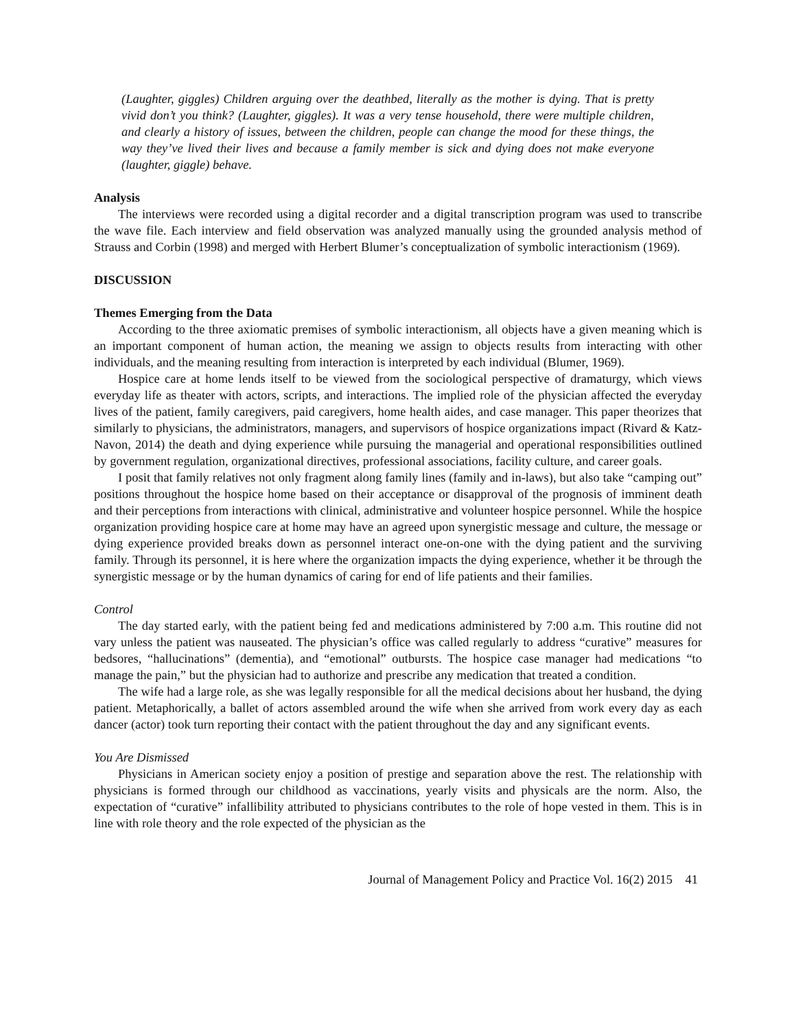(Laughter, giggles) Children arguing over the deathbed, literally as the mother is dying. That is pretty vivid don’t you think? (Laughter, giggles). It was a very tense household, there were multiple children, and clearly a history of issues, between the children, people can change the mood for these things, the way they’ve lived their lives and because a family member is sick and dying does not make everyone (laughter, giggle) behave.
Analysis
The interviews were recorded using a digital recorder and a digital transcription program was used to transcribe the wave file. Each interview and field observation was analyzed manually using the grounded analysis method of Strauss and Corbin (1998) and merged with Herbert Blumer’s conceptualization of symbolic interactionism (1969).
DISCUSSION
Themes Emerging from the Data
According to the three axiomatic premises of symbolic interactionism, all objects have a given meaning which is an important component of human action, the meaning we assign to objects results from interacting with other individuals, and the meaning resulting from interaction is interpreted by each individual (Blumer, 1969).
Hospice care at home lends itself to be viewed from the sociological perspective of dramaturgy, which views everyday life as theater with actors, scripts, and interactions. The implied role of the physician affected the everyday lives of the patient, family caregivers, paid caregivers, home health aides, and case manager. This paper theorizes that similarly to physicians, the administrators, managers, and supervisors of hospice organizations impact (Rivard & Katz-Navon, 2014) the death and dying experience while pursuing the managerial and operational responsibilities outlined by government regulation, organizational directives, professional associations, facility culture, and career goals.
I posit that family relatives not only fragment along family lines (family and in-laws), but also take “camping out” positions throughout the hospice home based on their acceptance or disapproval of the prognosis of imminent death and their perceptions from interactions with clinical, administrative and volunteer hospice personnel. While the hospice organization providing hospice care at home may have an agreed upon synergistic message and culture, the message or dying experience provided breaks down as personnel interact one-on-one with the dying patient and the surviving family. Through its personnel, it is here where the organization impacts the dying experience, whether it be through the synergistic message or by the human dynamics of caring for end of life patients and their families.
Control
The day started early, with the patient being fed and medications administered by 7:00 a.m. This routine did not vary unless the patient was nauseated. The physician’s office was called regularly to address “curative” measures for bedsores, “hallucinations” (dementia), and “emotional” outbursts. The hospice case manager had medications “to manage the pain,” but the physician had to authorize and prescribe any medication that treated a condition.
The wife had a large role, as she was legally responsible for all the medical decisions about her husband, the dying patient. Metaphorically, a ballet of actors assembled around the wife when she arrived from work every day as each dancer (actor) took turn reporting their contact with the patient throughout the day and any significant events.
You Are Dismissed
Physicians in American society enjoy a position of prestige and separation above the rest. The relationship with physicians is formed through our childhood as vaccinations, yearly visits and physicals are the norm. Also, the expectation of “curative” infallibility attributed to physicians contributes to the role of hope vested in them. This is in line with role theory and the role expected of the physician as the
Journal of Management Policy and Practice Vol. 16(2) 2015 41